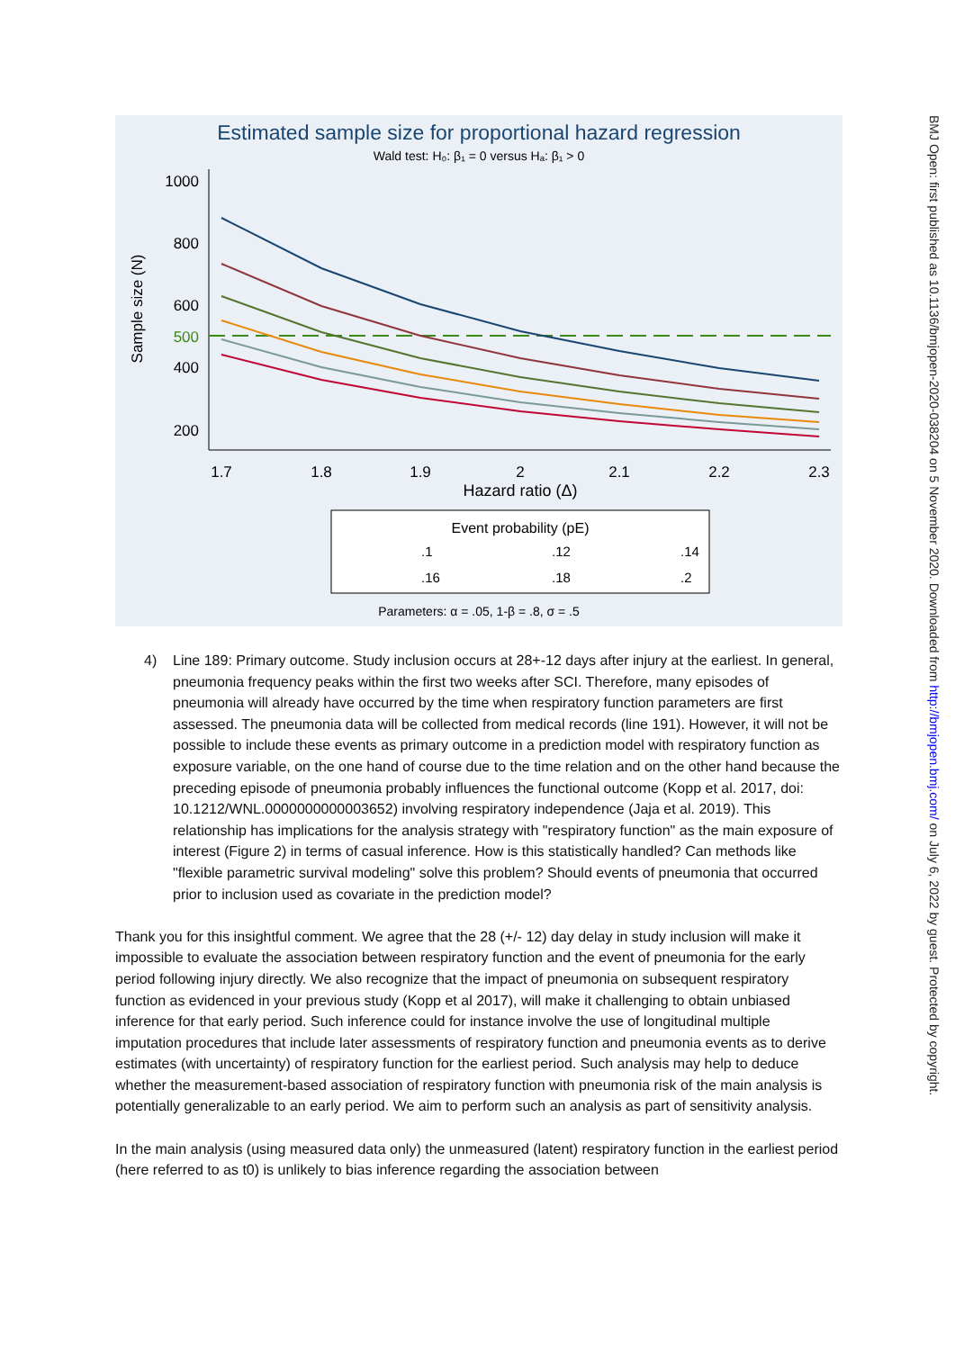Estimated sample size for proportional hazard regression
Wald test: H₀: β₁ = 0 versus Hₐ: β₁ > 0
1000
800
600
500
400
200
Sample size (N)
1.7
1.8
1.9
2
2.1
2.2
2.3
Hazard ratio (Δ)
Event probability (pE)
.1
.12
.14
.16
.18
.2
Parameters: α = .05, 1-β = .8, σ = .5
4) Line 189: Primary outcome. Study inclusion occurs at 28+-12 days after injury at the earliest. In general, pneumonia frequency peaks within the first two weeks after SCI. Therefore, many episodes of pneumonia will already have occurred by the time when respiratory function parameters are first assessed. The pneumonia data will be collected from medical records (line 191). However, it will not be possible to include these events as primary outcome in a prediction model with respiratory function as exposure variable, on the one hand of course due to the time relation and on the other hand because the preceding episode of pneumonia probably influences the functional outcome (Kopp et al. 2017, doi: 10.1212/WNL.0000000000003652) involving respiratory independence (Jaja et al. 2019). This relationship has implications for the analysis strategy with "respiratory function" as the main exposure of interest (Figure 2) in terms of casual inference. How is this statistically handled? Can methods like "flexible parametric survival modeling" solve this problem? Should events of pneumonia that occurred prior to inclusion used as covariate in the prediction model?
Thank you for this insightful comment. We agree that the 28 (+/- 12) day delay in study inclusion will make it impossible to evaluate the association between respiratory function and the event of pneumonia for the early period following injury directly. We also recognize that the impact of pneumonia on subsequent respiratory function as evidenced in your previous study (Kopp et al 2017), will make it challenging to obtain unbiased inference for that early period. Such inference could for instance involve the use of longitudinal multiple imputation procedures that include later assessments of respiratory function and pneumonia events as to derive estimates (with uncertainty) of respiratory function for the earliest period. Such analysis may help to deduce whether the measurement-based association of respiratory function with pneumonia risk of the main analysis is potentially generalizable to an early period. We aim to perform such an analysis as part of sensitivity analysis.
In the main analysis (using measured data only) the unmeasured (latent) respiratory function in the earliest period (here referred to as t0) is unlikely to bias inference regarding the association between
BMJ Open: first published as 10.1136/bmjopen-2020-038204 on 5 November 2020. Downloaded from http://bmjopen.bmj.com/ on July 6, 2022 by guest. Protected by copyright.